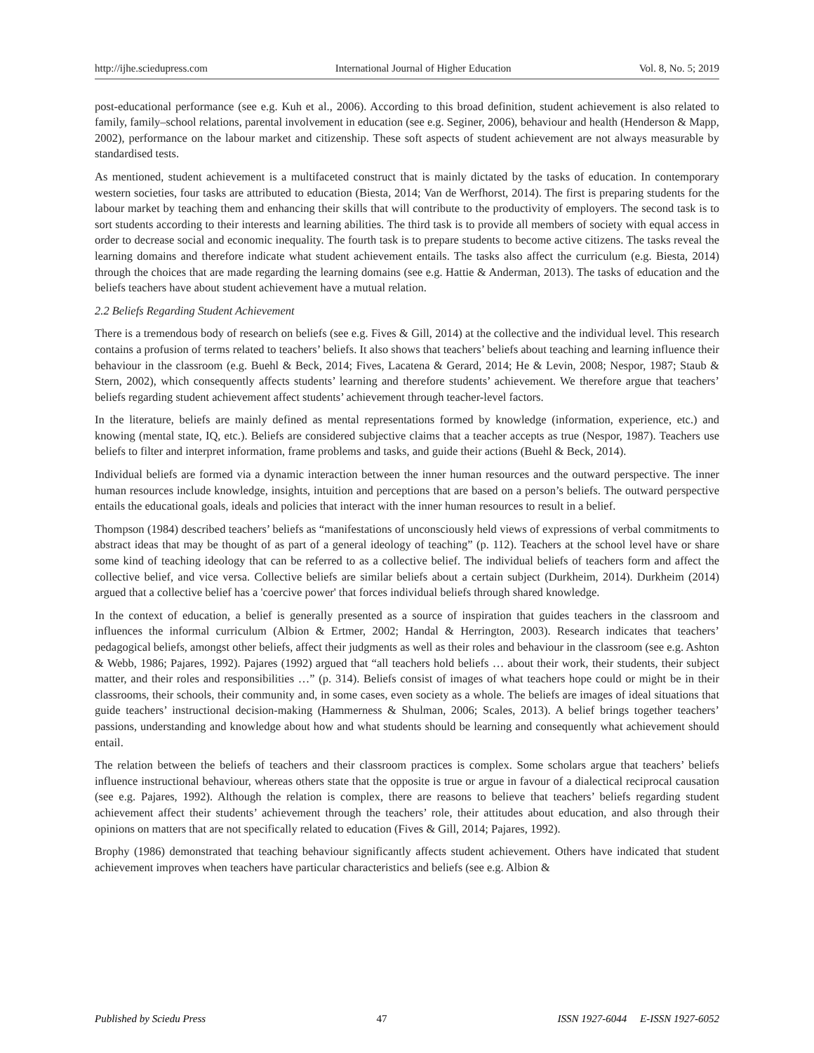http://ijhe.sciedupress.com International Journal of Higher Education Vol. 8, No. 5; 2019
post-educational performance (see e.g. Kuh et al., 2006). According to this broad definition, student achievement is also related to family, family–school relations, parental involvement in education (see e.g. Seginer, 2006), behaviour and health (Henderson & Mapp, 2002), performance on the labour market and citizenship. These soft aspects of student achievement are not always measurable by standardised tests.
As mentioned, student achievement is a multifaceted construct that is mainly dictated by the tasks of education. In contemporary western societies, four tasks are attributed to education (Biesta, 2014; Van de Werfhorst, 2014). The first is preparing students for the labour market by teaching them and enhancing their skills that will contribute to the productivity of employers. The second task is to sort students according to their interests and learning abilities. The third task is to provide all members of society with equal access in order to decrease social and economic inequality. The fourth task is to prepare students to become active citizens. The tasks reveal the learning domains and therefore indicate what student achievement entails. The tasks also affect the curriculum (e.g. Biesta, 2014) through the choices that are made regarding the learning domains (see e.g. Hattie & Anderman, 2013). The tasks of education and the beliefs teachers have about student achievement have a mutual relation.
2.2 Beliefs Regarding Student Achievement
There is a tremendous body of research on beliefs (see e.g. Fives & Gill, 2014) at the collective and the individual level. This research contains a profusion of terms related to teachers’ beliefs. It also shows that teachers’ beliefs about teaching and learning influence their behaviour in the classroom (e.g. Buehl & Beck, 2014; Fives, Lacatena & Gerard, 2014; He & Levin, 2008; Nespor, 1987; Staub & Stern, 2002), which consequently affects students’ learning and therefore students’ achievement. We therefore argue that teachers’ beliefs regarding student achievement affect students’ achievement through teacher-level factors.
In the literature, beliefs are mainly defined as mental representations formed by knowledge (information, experience, etc.) and knowing (mental state, IQ, etc.). Beliefs are considered subjective claims that a teacher accepts as true (Nespor, 1987). Teachers use beliefs to filter and interpret information, frame problems and tasks, and guide their actions (Buehl & Beck, 2014).
Individual beliefs are formed via a dynamic interaction between the inner human resources and the outward perspective. The inner human resources include knowledge, insights, intuition and perceptions that are based on a person’s beliefs. The outward perspective entails the educational goals, ideals and policies that interact with the inner human resources to result in a belief.
Thompson (1984) described teachers’ beliefs as “manifestations of unconsciously held views of expressions of verbal commitments to abstract ideas that may be thought of as part of a general ideology of teaching” (p. 112). Teachers at the school level have or share some kind of teaching ideology that can be referred to as a collective belief. The individual beliefs of teachers form and affect the collective belief, and vice versa. Collective beliefs are similar beliefs about a certain subject (Durkheim, 2014). Durkheim (2014) argued that a collective belief has a 'coercive power' that forces individual beliefs through shared knowledge.
In the context of education, a belief is generally presented as a source of inspiration that guides teachers in the classroom and influences the informal curriculum (Albion & Ertmer, 2002; Handal & Herrington, 2003). Research indicates that teachers’ pedagogical beliefs, amongst other beliefs, affect their judgments as well as their roles and behaviour in the classroom (see e.g. Ashton & Webb, 1986; Pajares, 1992). Pajares (1992) argued that “all teachers hold beliefs … about their work, their students, their subject matter, and their roles and responsibilities …” (p. 314). Beliefs consist of images of what teachers hope could or might be in their classrooms, their schools, their community and, in some cases, even society as a whole. The beliefs are images of ideal situations that guide teachers’ instructional decision-making (Hammerness & Shulman, 2006; Scales, 2013). A belief brings together teachers’ passions, understanding and knowledge about how and what students should be learning and consequently what achievement should entail.
The relation between the beliefs of teachers and their classroom practices is complex. Some scholars argue that teachers’ beliefs influence instructional behaviour, whereas others state that the opposite is true or argue in favour of a dialectical reciprocal causation (see e.g. Pajares, 1992). Although the relation is complex, there are reasons to believe that teachers’ beliefs regarding student achievement affect their students’ achievement through the teachers’ role, their attitudes about education, and also through their opinions on matters that are not specifically related to education (Fives & Gill, 2014; Pajares, 1992).
Brophy (1986) demonstrated that teaching behaviour significantly affects student achievement. Others have indicated that student achievement improves when teachers have particular characteristics and beliefs (see e.g. Albion &
Published by Sciedu Press 47 ISSN 1927-6044 E-ISSN 1927-6052